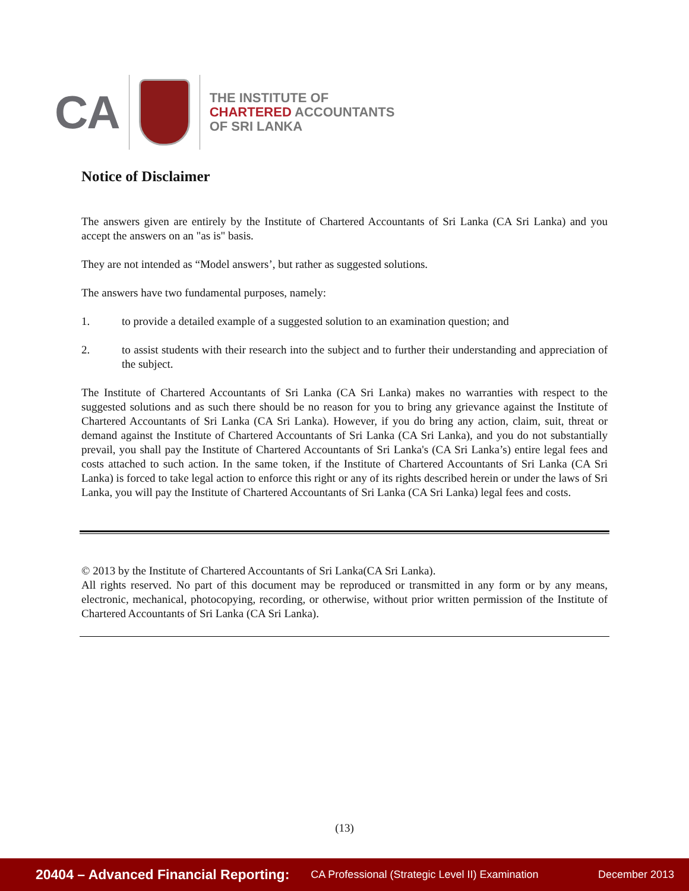CA
THE INSTITUTE OF
CHARTERED ACCOUNTANTS
OF SRI LANKA
Notice of Disclaimer
The answers given are entirely by the Institute of Chartered Accountants of Sri Lanka (CA Sri Lanka) and you accept the answers on an "as is" basis.
They are not intended as “Model answers’, but rather as suggested solutions.
The answers have two fundamental purposes, namely:
1. to provide a detailed example of a suggested solution to an examination question; and
2. to assist students with their research into the subject and to further their understanding and appreciation of the subject.
The Institute of Chartered Accountants of Sri Lanka (CA Sri Lanka) makes no warranties with respect to the suggested solutions and as such there should be no reason for you to bring any grievance against the Institute of Chartered Accountants of Sri Lanka (CA Sri Lanka). However, if you do bring any action, claim, suit, threat or demand against the Institute of Chartered Accountants of Sri Lanka (CA Sri Lanka), and you do not substantially prevail, you shall pay the Institute of Chartered Accountants of Sri Lanka's (CA Sri Lanka’s) entire legal fees and costs attached to such action. In the same token, if the Institute of Chartered Accountants of Sri Lanka (CA Sri Lanka) is forced to take legal action to enforce this right or any of its rights described herein or under the laws of Sri Lanka, you will pay the Institute of Chartered Accountants of Sri Lanka (CA Sri Lanka) legal fees and costs.
© 2013 by the Institute of Chartered Accountants of Sri Lanka(CA Sri Lanka).
All rights reserved. No part of this document may be reproduced or transmitted in any form or by any means, electronic, mechanical, photocopying, recording, or otherwise, without prior written permission of the Institute of Chartered Accountants of Sri Lanka (CA Sri Lanka).
(13)
20404 – Advanced Financial Reporting: CA Professional (Strategic Level II) Examination December 2013